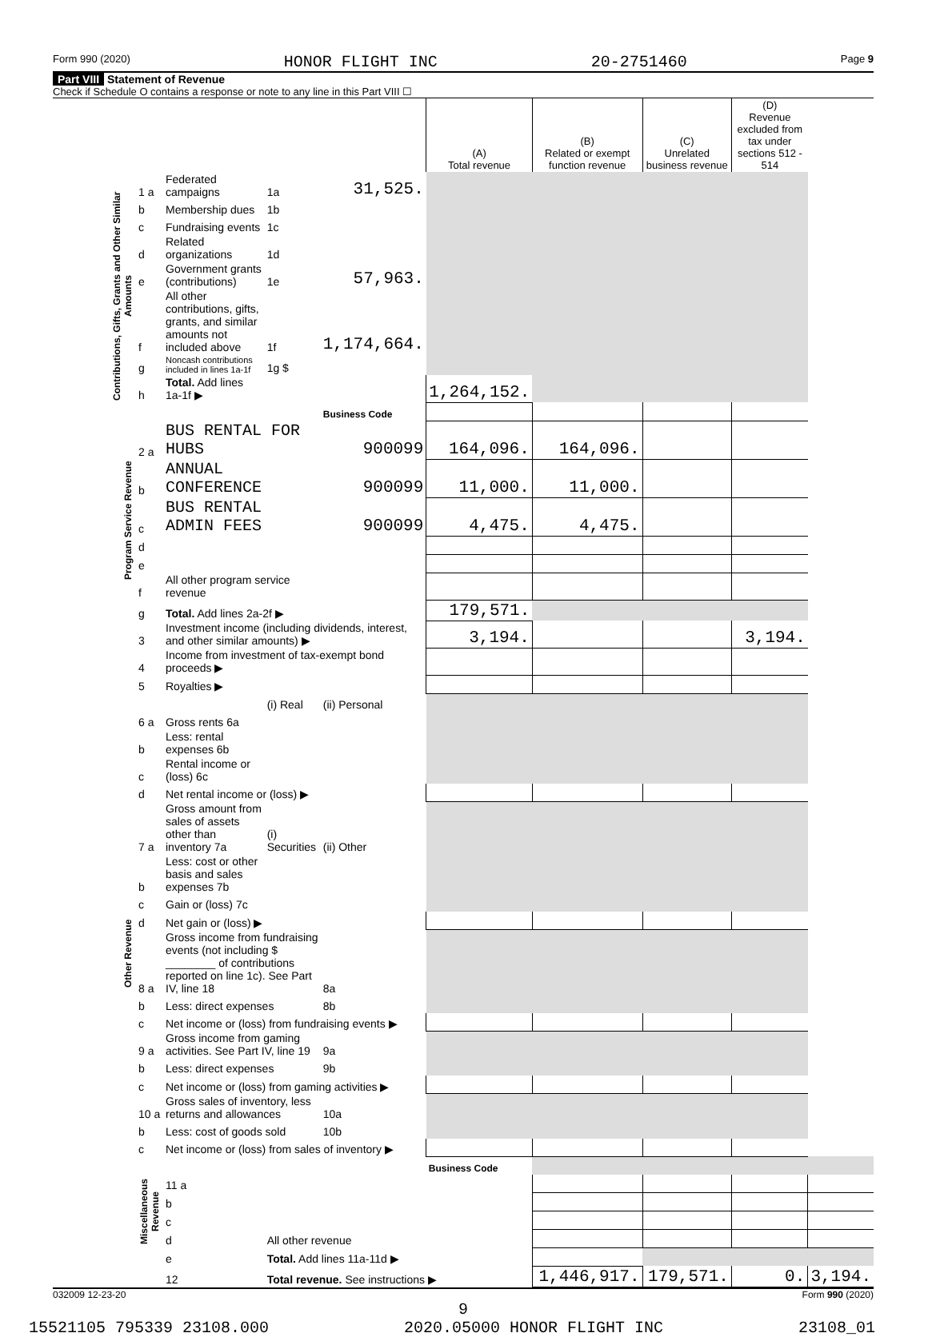Form 990 (2020) HONOR FLIGHT INC 20-2751460 Page 9
Part VIII Statement of Revenue
Check if Schedule O contains a response or note to any line in this Part VIII ☐
| | | | | | (A) Total revenue | (B) Related or exempt function revenue | (C) Unrelated business revenue | (D) Revenue excluded from tax under sections 512 - 514 | |
| --- | --- | --- | --- | --- | --- | --- | --- | --- | --- |
| Contributions, Gifts, Grants and Other Similar Amounts | 1 a | Federated campaigns | 1a | 31,525. | | | | | |
| | b | Membership dues | 1b | | | | | | |
| | c | Fundraising events | 1c | | | | | | |
| | d | Related organizations | 1d | | | | | | |
| | e | Government grants (contributions) | 1e | 57,963. | | | | | |
| | f | All other contributions, gifts, grants, and similar amounts not included above | 1f | 1,174,664. | | | | | |
| | g | Noncash contributions included in lines 1a-1f | 1g $ | | | | | | |
| | h | Total. Add lines 1a-1f ▶ | | | 1,264,152. | | | | |
| | | | | Business Code | | | | | |
| Program Service Revenue | 2 a | BUS RENTAL FOR HUBS | | 900099 | 164,096. | 164,096. | | | |
| | b | ANNUAL CONFERENCE | | 900099 | 11,000. | 11,000. | | | |
| | c | BUS RENTAL ADMIN FEES | | 900099 | 4,475. | 4,475. | | | |
| | d | | | | | | | | |
| | e | | | | | | | | |
| | f | All other program service revenue | | | | | | | |
| | g | Total. Add lines 2a-2f ▶ | | | 179,571. | | | | |
| Other Revenue | 3 | Investment income (including dividends, interest, and other similar amounts) ▶ | | | 3,194. | | | 3,194. | |
| | 4 | Income from investment of tax-exempt bond proceeds ▶ | | | | | | | |
| | 5 | Royalties ▶ | | | | | | | |
| | | | (i) Real | (ii) Personal | | | | | |
| | 6 a | Gross rents 6a | | | | | | | |
| | b | Less: rental expenses 6b | | | | | | | |
| | c | Rental income or (loss) 6c | | | | | | | |
| | d | Net rental income or (loss) ▶ | | | | | | | |
| | 7 a | Gross amount from sales of assets other than inventory 7a | (i) Securities | (ii) Other | | | | | |
| | b | Less: cost or other basis and sales expenses 7b | | | | | | | |
| | c | Gain or (loss) 7c | | | | | | | |
| | d | Net gain or (loss) ▶ | | | | | | | |
| | 8 a | Gross income from fundraising events (not including $ ________ of contributions reported on line 1c). See Part IV, line 18 | | 8a | | | | | |
| | b | Less: direct expenses | | 8b | | | | | |
| | c | Net income or (loss) from fundraising events ▶ | | | | | | | |
| | 9 a | Gross income from gaming activities. See Part IV, line 19 | | 9a | | | | | |
| | b | Less: direct expenses | | 9b | | | | | |
| | c | Net income or (loss) from gaming activities ▶ | | | | | | | |
| | 10 a | Gross sales of inventory, less returns and allowances | | 10a | | | | | |
| | b | Less: cost of goods sold | | 10b | | | | | |
| | c | Net income or (loss) from sales of inventory ▶ | | | | | | | |
| | Miscellaneous Revenue | | | | Business Code | | | | |
| | | 11 a | | | | | | | |
| | | b | | | | | | | |
| | | c | | | | | | | |
| | | d | All other revenue | | | | | | |
| | | e | Total. Add lines 11a-11d ▶ | | | | | | |
| | | 12 | Total revenue. See instructions ▶ | | | 1,446,917. | 179,571. | 0. | 3,194. |
032009 12-23-20 Form 990 (2020)
9
15521105 795339 23108.000 2020.05000 HONOR FLIGHT INC 23108_01